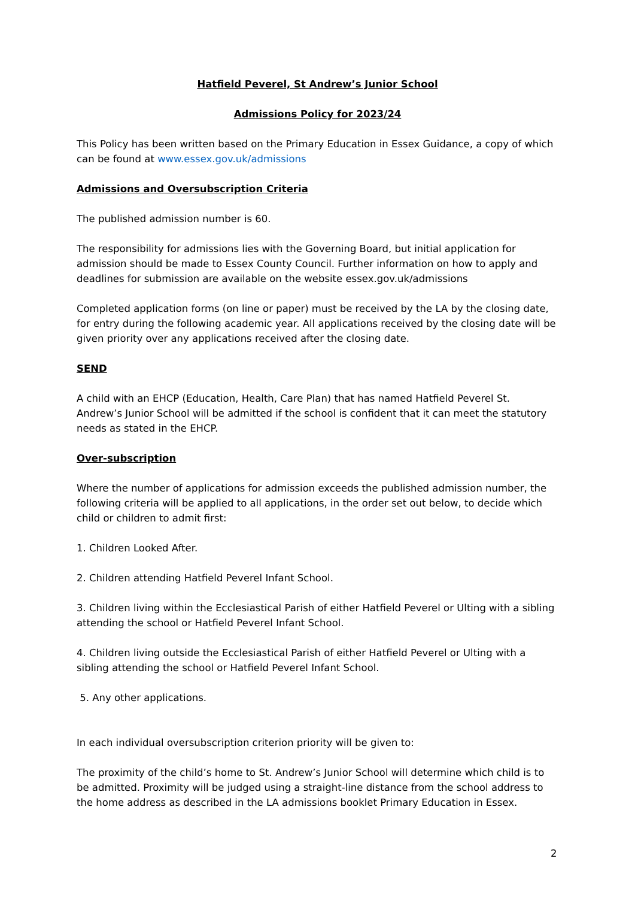Hatfield Peverel, St Andrew’s Junior School
Admissions Policy for 2023/24
This Policy has been written based on the Primary Education in Essex Guidance, a copy of which can be found at www.essex.gov.uk/admissions
Admissions and Oversubscription Criteria
The published admission number is 60.
The responsibility for admissions lies with the Governing Board, but initial application for admission should be made to Essex County Council. Further information on how to apply and deadlines for submission are available on the website essex.gov.uk/admissions
Completed application forms (on line or paper) must be received by the LA by the closing date, for entry during the following academic year. All applications received by the closing date will be given priority over any applications received after the closing date.
SEND
A child with an EHCP (Education, Health, Care Plan) that has named Hatfield Peverel St. Andrew’s Junior School will be admitted if the school is confident that it can meet the statutory needs as stated in the EHCP.
Over-subscription
Where the number of applications for admission exceeds the published admission number, the following criteria will be applied to all applications, in the order set out below, to decide which child or children to admit first:
1. Children Looked After.
2. Children attending Hatfield Peverel Infant School.
3. Children living within the Ecclesiastical Parish of either Hatfield Peverel or Ulting with a sibling attending the school or Hatfield Peverel Infant School.
4. Children living outside the Ecclesiastical Parish of either Hatfield Peverel or Ulting with a sibling attending the school or Hatfield Peverel Infant School.
5. Any other applications.
In each individual oversubscription criterion priority will be given to:
The proximity of the child’s home to St. Andrew’s Junior School will determine which child is to be admitted. Proximity will be judged using a straight-line distance from the school address to the home address as described in the LA admissions booklet Primary Education in Essex.
2